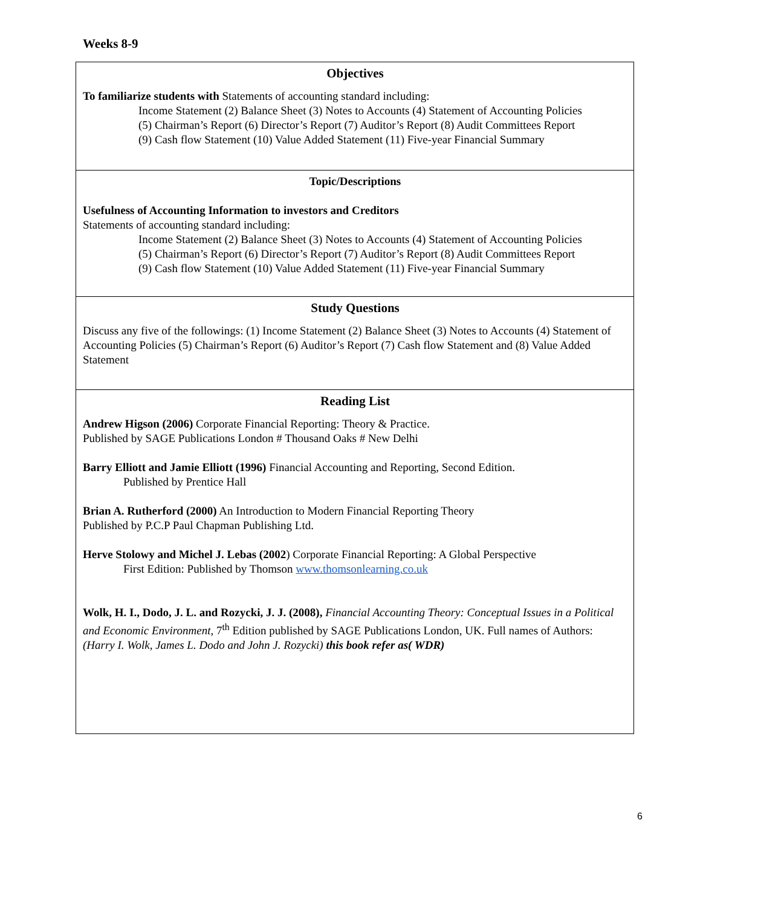Weeks 8-9
| Objectives To familiarize students with Statements of accounting standard including: Income Statement (2) Balance Sheet (3) Notes to Accounts (4) Statement of Accounting Policies (5) Chairman’s Report (6) Director’s Report (7) Auditor’s Report (8) Audit Committees Report (9) Cash flow Statement (10) Value Added Statement (11) Five-year Financial Summary |
| Topic/Descriptions Usefulness of Accounting Information to investors and Creditors Statements of accounting standard including: Income Statement (2) Balance Sheet (3) Notes to Accounts (4) Statement of Accounting Policies (5) Chairman’s Report (6) Director’s Report (7) Auditor’s Report (8) Audit Committees Report (9) Cash flow Statement (10) Value Added Statement (11) Five-year Financial Summary |
| Study Questions Discuss any five of the followings: (1) Income Statement (2) Balance Sheet (3) Notes to Accounts (4) Statement of Accounting Policies (5) Chairman’s Report (6) Auditor’s Report (7) Cash flow Statement and (8) Value Added Statement |
| Reading List Andrew Higson (2006) Corporate Financial Reporting: Theory & Practice. Published by SAGE Publications London # Thousand Oaks # New Delhi Barry Elliott and Jamie Elliott (1996) Financial Accounting and Reporting, Second Edition. Published by Prentice Hall Brian A. Rutherford (2000) An Introduction to Modern Financial Reporting Theory Published by P.C.P Paul Chapman Publishing Ltd. Herve Stolowy and Michel J. Lebas (2002 ) Corporate Financial Reporting: A Global Perspective First Edition: Published by Thomson www.thomsonlearning.co.uk Wolk, H. I., Dodo, J. L. and Rozycki, J. J. (2008), Financial Accounting Theory: Conceptual Issues in a Political and Economic Environment, 7<sup>th</sup> Edition published by SAGE Publications London, UK. Full names of Authors: (Harry I. Wolk, James L. Dodo and John J. Rozycki) this book refer as( WDR) |
6